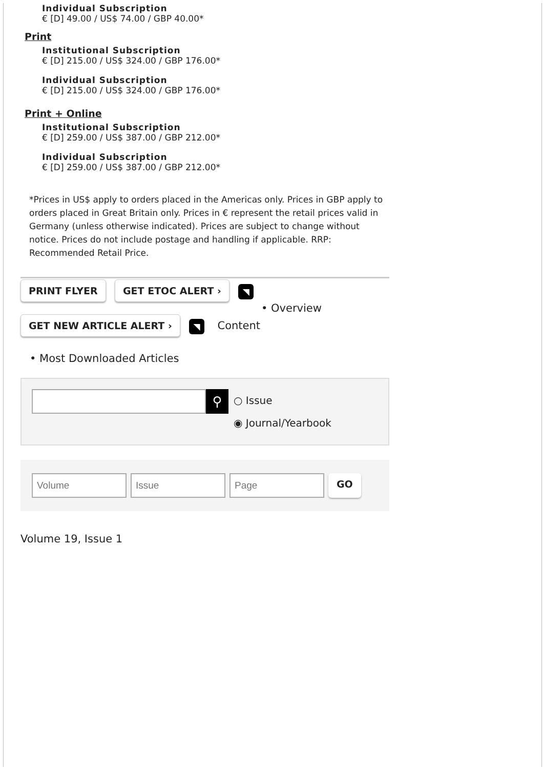Individual Subscription
€ [D] 49.00 / US$ 74.00 / GBP 40.00*
Print
Institutional Subscription
€ [D] 215.00 / US$ 324.00 / GBP 176.00*
Individual Subscription
€ [D] 215.00 / US$ 324.00 / GBP 176.00*
Print + Online
Institutional Subscription
€ [D] 259.00 / US$ 387.00 / GBP 212.00*
Individual Subscription
€ [D] 259.00 / US$ 387.00 / GBP 212.00*
*Prices in US$ apply to orders placed in the Americas only. Prices in GBP apply to orders placed in Great Britain only. Prices in € represent the retail prices valid in Germany (unless otherwise indicated). Prices are subject to change without notice. Prices do not include postage and handling if applicable. RRP: Recommended Retail Price.
PRINT FLYER GET ETOC ALERT › ◥
• Overview
GET NEW ARTICLE ALERT › ◥ Content
• Most Downloaded Articles
⚲
○ Issue
◉ Journal/Yearbook
GO
Volume 19, Issue 1